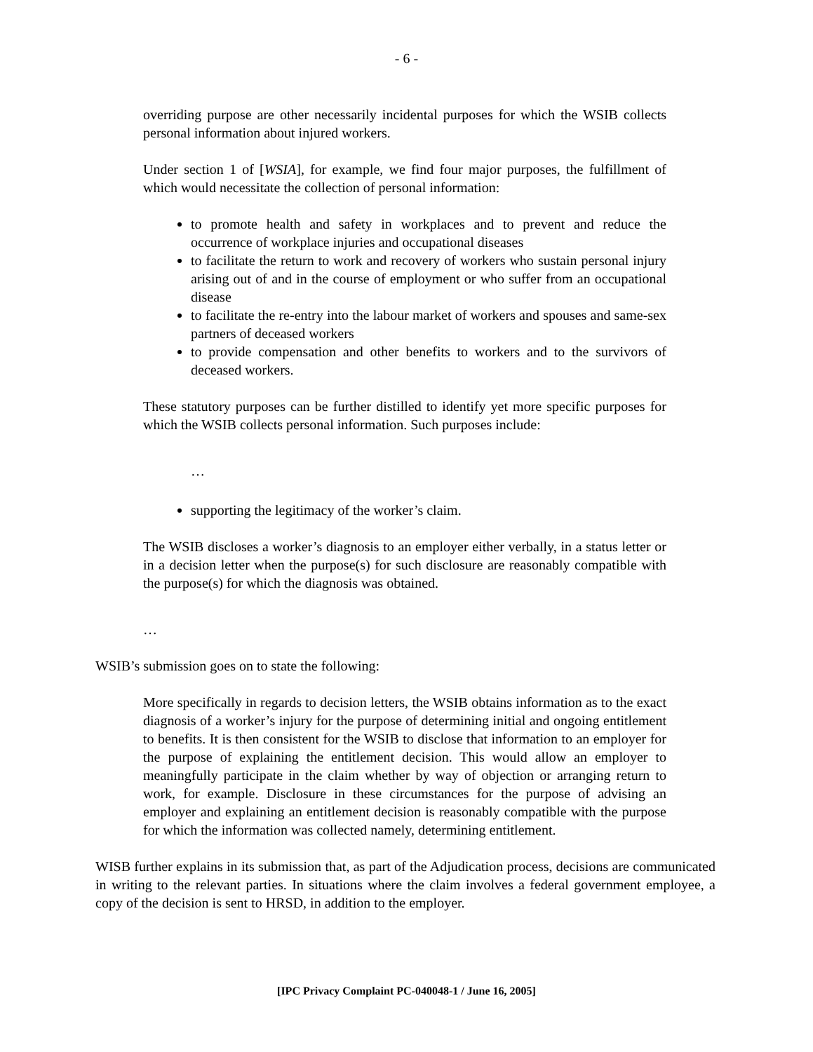- 6 -
overriding purpose are other necessarily incidental purposes for which the WSIB collects personal information about injured workers.
Under section 1 of [WSIA], for example, we find four major purposes, the fulfillment of which would necessitate the collection of personal information:
to promote health and safety in workplaces and to prevent and reduce the occurrence of workplace injuries and occupational diseases
to facilitate the return to work and recovery of workers who sustain personal injury arising out of and in the course of employment or who suffer from an occupational disease
to facilitate the re-entry into the labour market of workers and spouses and same-sex partners of deceased workers
to provide compensation and other benefits to workers and to the survivors of deceased workers.
These statutory purposes can be further distilled to identify yet more specific purposes for which the WSIB collects personal information. Such purposes include:
…
supporting the legitimacy of the worker’s claim.
The WSIB discloses a worker’s diagnosis to an employer either verbally, in a status letter or in a decision letter when the purpose(s) for such disclosure are reasonably compatible with the purpose(s) for which the diagnosis was obtained.
…
WSIB’s submission goes on to state the following:
More specifically in regards to decision letters, the WSIB obtains information as to the exact diagnosis of a worker’s injury for the purpose of determining initial and ongoing entitlement to benefits. It is then consistent for the WSIB to disclose that information to an employer for the purpose of explaining the entitlement decision. This would allow an employer to meaningfully participate in the claim whether by way of objection or arranging return to work, for example. Disclosure in these circumstances for the purpose of advising an employer and explaining an entitlement decision is reasonably compatible with the purpose for which the information was collected namely, determining entitlement.
WISB further explains in its submission that, as part of the Adjudication process, decisions are communicated in writing to the relevant parties. In situations where the claim involves a federal government employee, a copy of the decision is sent to HRSD, in addition to the employer.
[IPC Privacy Complaint PC-040048-1 / June 16, 2005]